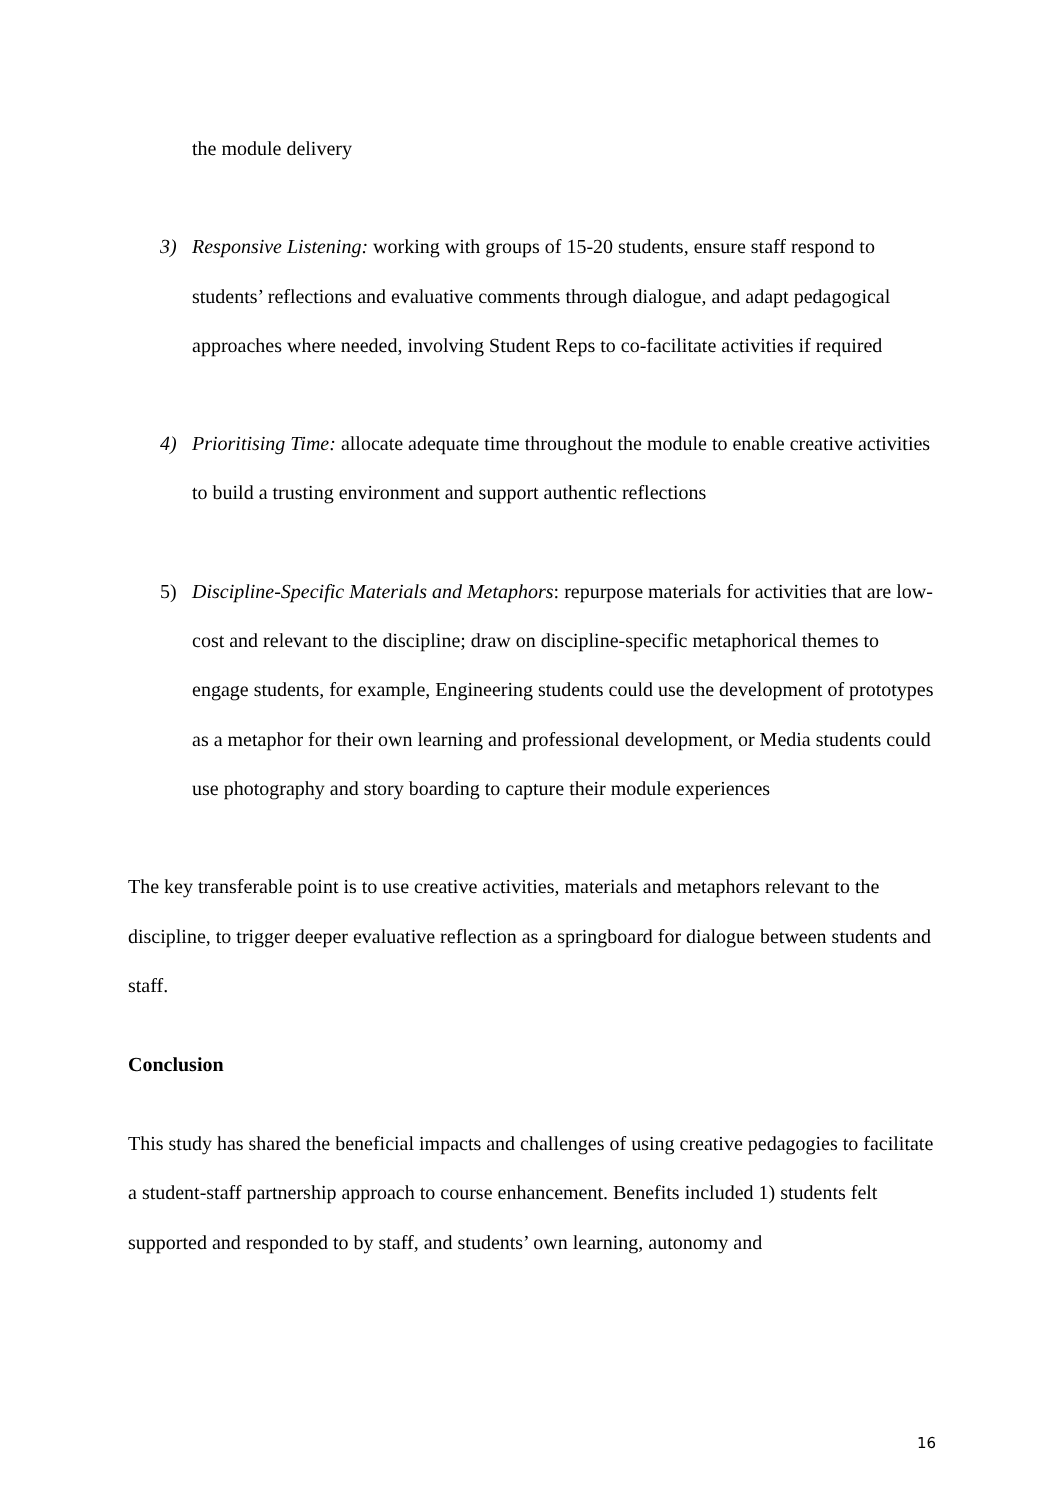the module delivery
3) Responsive Listening: working with groups of 15-20 students, ensure staff respond to students’ reflections and evaluative comments through dialogue, and adapt pedagogical approaches where needed, involving Student Reps to co-facilitate activities if required
4) Prioritising Time: allocate adequate time throughout the module to enable creative activities to build a trusting environment and support authentic reflections
5) Discipline-Specific Materials and Metaphors: repurpose materials for activities that are low-cost and relevant to the discipline; draw on discipline-specific metaphorical themes to engage students, for example, Engineering students could use the development of prototypes as a metaphor for their own learning and professional development, or Media students could use photography and story boarding to capture their module experiences
The key transferable point is to use creative activities, materials and metaphors relevant to the discipline, to trigger deeper evaluative reflection as a springboard for dialogue between students and staff.
Conclusion
This study has shared the beneficial impacts and challenges of using creative pedagogies to facilitate a student-staff partnership approach to course enhancement. Benefits included 1) students felt supported and responded to by staff, and students’ own learning, autonomy and
16